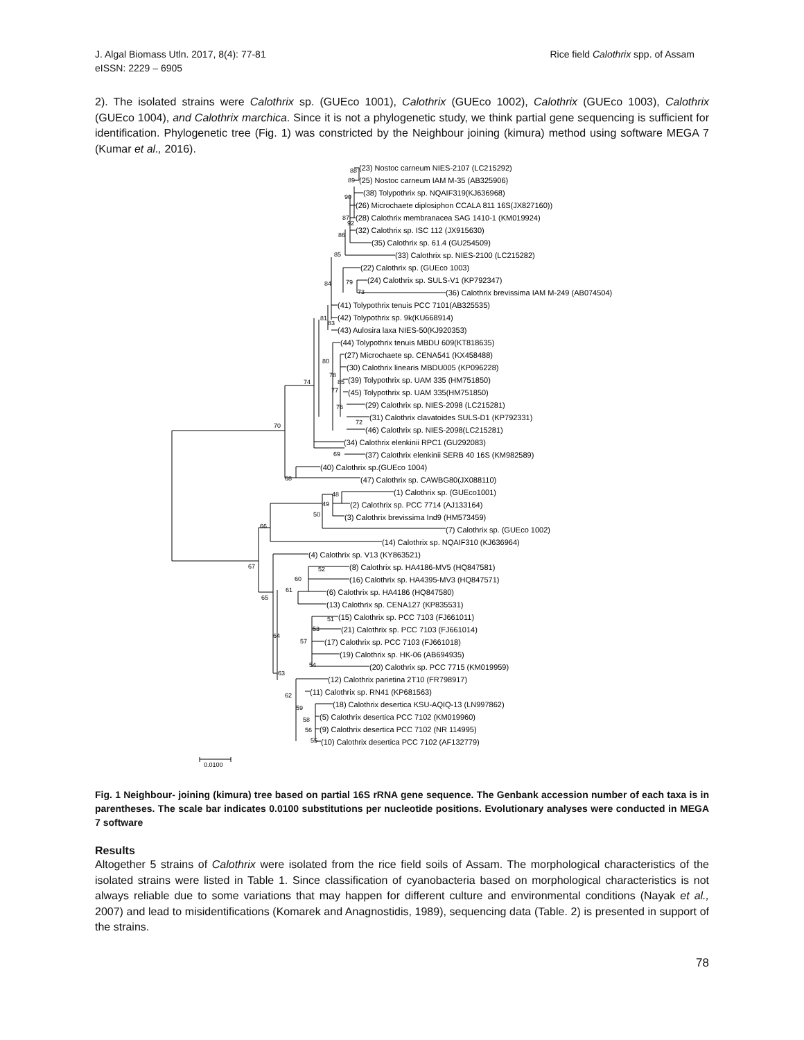J. Algal Biomass Utln. 2017, 8(4): 77-81
eISSN: 2229 – 6905
Rice field Calothrix spp. of Assam
2). The isolated strains were Calothrix sp. (GUEco 1001), Calothrix (GUEco 1002), Calothrix (GUEco 1003), Calothrix (GUEco 1004), and Calothrix marchica. Since it is not a phylogenetic study, we think partial gene sequencing is sufficient for identification. Phylogenetic tree (Fig. 1) was constricted by the Neighbour joining (kimura) method using software MEGA 7 (Kumar et al., 2016).
88
89
90
87
92
86
85
79
73
84
81
83
80
78
85
77
76
72
74
70
69
68
48
49
50
66
67
52
60
61
65
64
57
53
51
54
63
62
59
58
56
55
(23) Nostoc carneum NIES-2107 (LC215292)
(25) Nostoc carneum IAM M-35 (AB325906)
(38) Tolypothrix sp. NQAIF319(KJ636968)
(26) Microchaete diplosiphon CCALA 811 16S(JX827160))
(28) Calothrix membranacea SAG 1410-1 (KM019924)
(32) Calothrix sp. ISC 112 (JX915630)
(35) Calothrix sp. 61.4 (GU254509)
(33) Calothrix sp. NIES-2100 (LC215282)
(22) Calothrix sp. (GUEco 1003)
(24) Calothrix sp. SULS-V1 (KP792347)
(36) Calothrix brevissima IAM M-249 (AB074504)
(41) Tolypothrix tenuis PCC 7101(AB325535)
(42) Tolypothrix sp. 9k(KU668914)
(43) Aulosira laxa NIES-50(KJ920353)
(44) Tolypothrix tenuis MBDU 609(KT818635)
(27) Microchaete sp. CENA541 (KX458488)
(30) Calothrix linearis MBDU005 (KP096228)
(39) Tolypothrix sp. UAM 335 (HM751850)
(45) Tolypothrix sp. UAM 335(HM751850)
(29) Calothrix sp. NIES-2098 (LC215281)
(31) Calothrix clavatoides SULS-D1 (KP792331)
(46) Calothrix sp. NIES-2098(LC215281)
(34) Calothrix elenkinii RPC1 (GU292083)
(37) Calothrix elenkinii SERB 40 16S (KM982589)
(40) Calothrix sp.(GUEco 1004)
(47) Calothrix sp. CAWBG80(JX088110)
(1) Calothrix sp. (GUEco1001)
(2) Calothrix sp. PCC 7714 (AJ133164)
(3) Calothrix brevissima Ind9 (HM573459)
(7) Calothrix sp. (GUEco 1002)
(14) Calothrix sp. NQAIF310 (KJ636964)
(4) Calothrix sp. V13 (KY863521)
(8) Calothrix sp. HA4186-MV5 (HQ847581)
(16) Calothrix sp. HA4395-MV3 (HQ847571)
(6) Calothrix sp. HA4186 (HQ847580)
(13) Calothrix sp. CENA127 (KP835531)
(15) Calothrix sp. PCC 7103 (FJ661011)
(21) Calothrix sp. PCC 7103 (FJ661014)
(17) Calothrix sp. PCC 7103 (FJ661018)
(19) Calothrix sp. HK-06 (AB694935)
(20) Calothrix sp. PCC 7715 (KM019959)
(12) Calothrix parietina 2T10 (FR798917)
(11) Calothrix sp. RN41 (KP681563)
(18) Calothrix desertica KSU-AQIQ-13 (LN997862)
(5) Calothrix desertica PCC 7102 (KM019960)
(9) Calothrix desertica PCC 7102 (NR 114995)
(10) Calothrix desertica PCC 7102 (AF132779)
0.0100
Fig. 1 Neighbour- joining (kimura) tree based on partial 16S rRNA gene sequence. The Genbank accession number of each taxa is in parentheses. The scale bar indicates 0.0100 substitutions per nucleotide positions. Evolutionary analyses were conducted in MEGA 7 software
Results
Altogether 5 strains of Calothrix were isolated from the rice field soils of Assam. The morphological characteristics of the isolated strains were listed in Table 1. Since classification of cyanobacteria based on morphological characteristics is not always reliable due to some variations that may happen for different culture and environmental conditions (Nayak et al., 2007) and lead to misidentifications (Komarek and Anagnostidis, 1989), sequencing data (Table. 2) is presented in support of the strains.
78